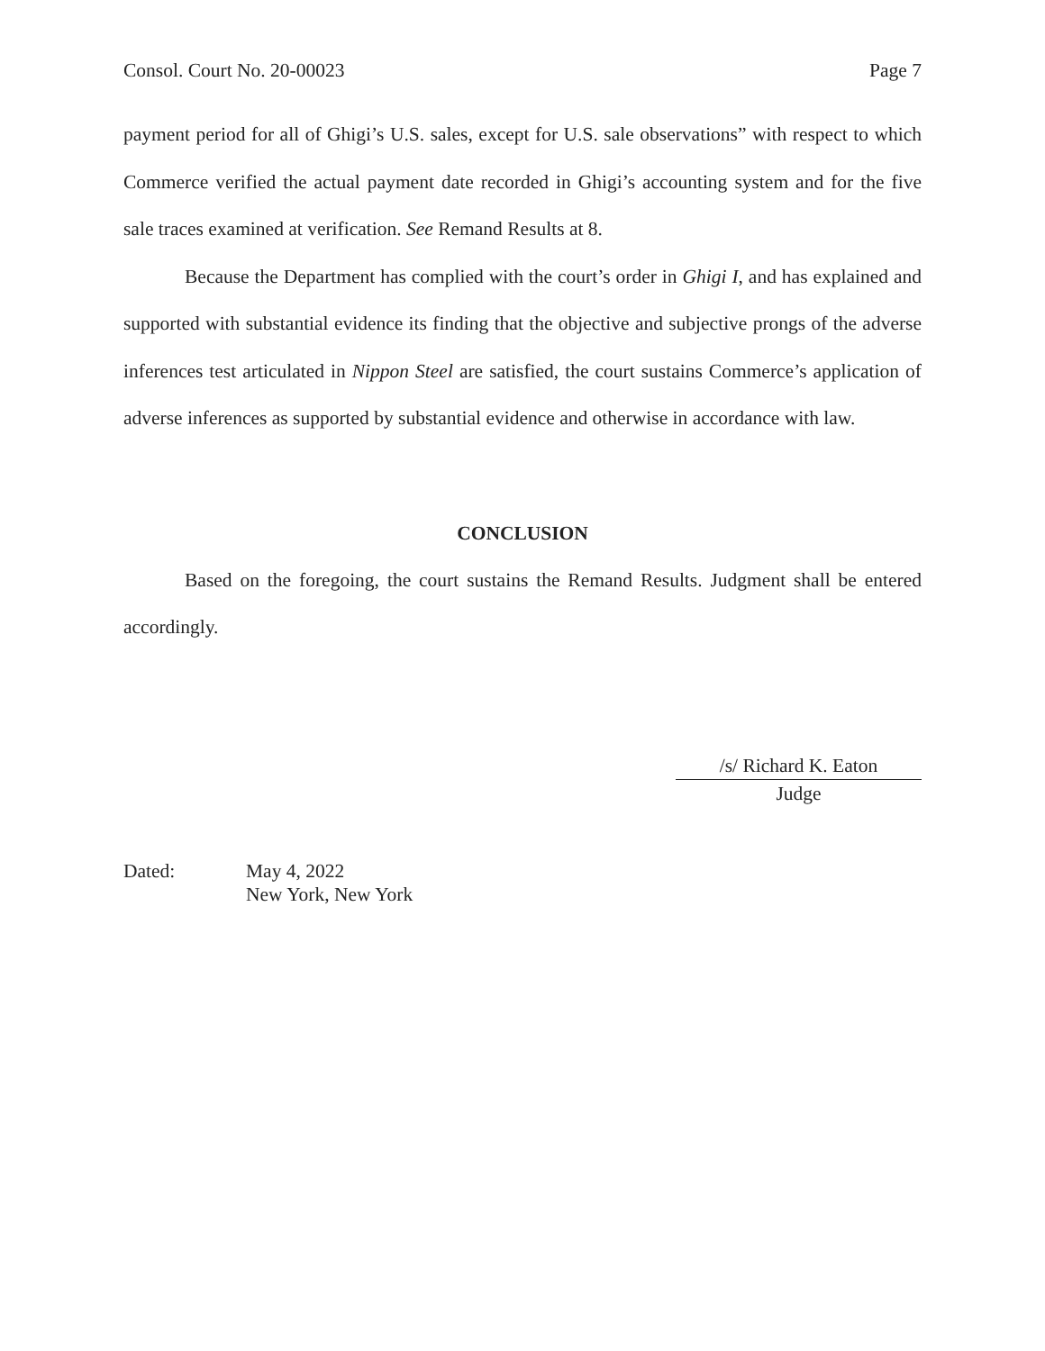Consol. Court No. 20-00023 Page 7
payment period for all of Ghigi’s U.S. sales, except for U.S. sale observations” with respect to which Commerce verified the actual payment date recorded in Ghigi’s accounting system and for the five sale traces examined at verification. See Remand Results at 8.
Because the Department has complied with the court’s order in Ghigi I, and has explained and supported with substantial evidence its finding that the objective and subjective prongs of the adverse inferences test articulated in Nippon Steel are satisfied, the court sustains Commerce’s application of adverse inferences as supported by substantial evidence and otherwise in accordance with law.
CONCLUSION
Based on the foregoing, the court sustains the Remand Results. Judgment shall be entered accordingly.
/s/ Richard K. Eaton
Judge
Dated: May 4, 2022
New York, New York